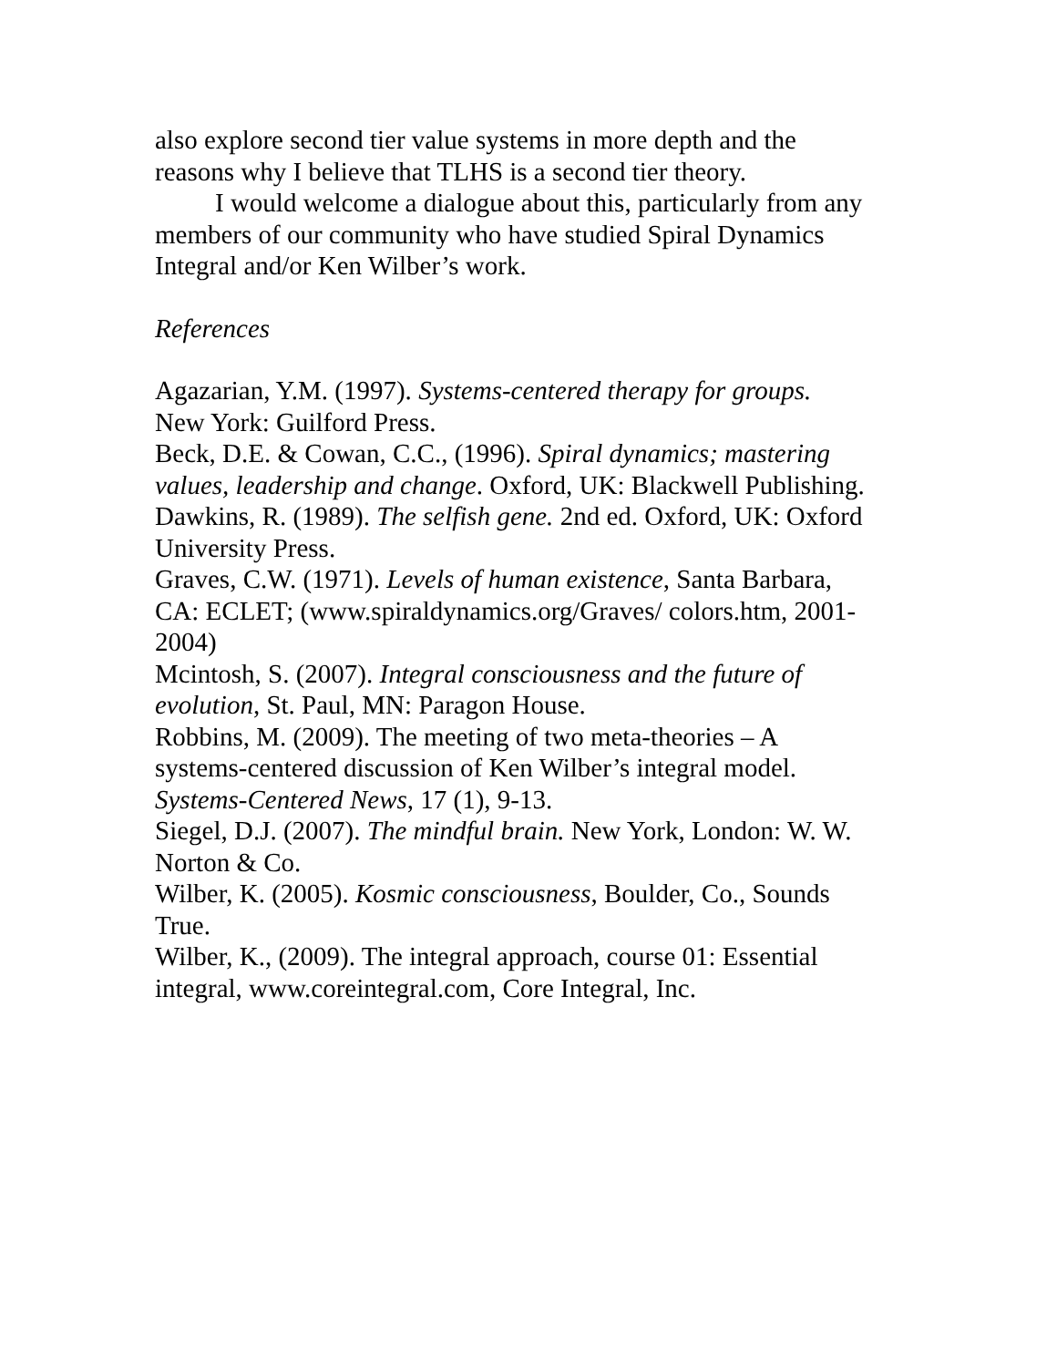also explore second tier value systems in more depth and the reasons why I believe that TLHS is a second tier theory.
I would welcome a dialogue about this, particularly from any members of our community who have studied Spiral Dynamics Integral and/or Ken Wilber’s work.
References
Agazarian, Y.M. (1997). Systems-centered therapy for groups. New York: Guilford Press.
Beck, D.E. & Cowan, C.C., (1996). Spiral dynamics; mastering values, leadership and change. Oxford, UK: Blackwell Publishing.
Dawkins, R. (1989). The selfish gene. 2nd ed. Oxford, UK: Oxford University Press.
Graves, C.W. (1971). Levels of human existence, Santa Barbara, CA: ECLET; (www.spiraldynamics.org/Graves/ colors.htm, 2001- 2004)
Mcintosh, S. (2007). Integral consciousness and the future of evolution, St. Paul, MN: Paragon House.
Robbins, M. (2009). The meeting of two meta-theories – A systems-centered discussion of Ken Wilber’s integral model. Systems-Centered News, 17 (1), 9-13.
Siegel, D.J. (2007). The mindful brain. New York, London: W. W. Norton & Co.
Wilber, K. (2005). Kosmic consciousness, Boulder, Co., Sounds True.
Wilber, K., (2009). The integral approach, course 01: Essential integral, www.coreintegral.com, Core Integral, Inc.